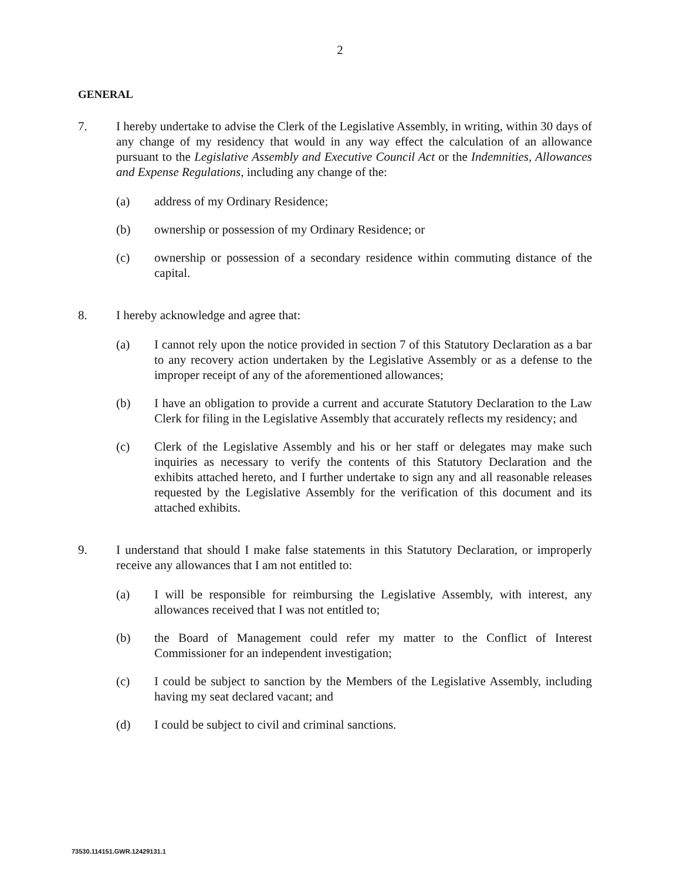2
GENERAL
7. I hereby undertake to advise the Clerk of the Legislative Assembly, in writing, within 30 days of any change of my residency that would in any way effect the calculation of an allowance pursuant to the Legislative Assembly and Executive Council Act or the Indemnities, Allowances and Expense Regulations, including any change of the:
(a) address of my Ordinary Residence;
(b) ownership or possession of my Ordinary Residence; or
(c) ownership or possession of a secondary residence within commuting distance of the capital.
8. I hereby acknowledge and agree that:
(a) I cannot rely upon the notice provided in section 7 of this Statutory Declaration as a bar to any recovery action undertaken by the Legislative Assembly or as a defense to the improper receipt of any of the aforementioned allowances;
(b) I have an obligation to provide a current and accurate Statutory Declaration to the Law Clerk for filing in the Legislative Assembly that accurately reflects my residency; and
(c) Clerk of the Legislative Assembly and his or her staff or delegates may make such inquiries as necessary to verify the contents of this Statutory Declaration and the exhibits attached hereto, and I further undertake to sign any and all reasonable releases requested by the Legislative Assembly for the verification of this document and its attached exhibits.
9. I understand that should I make false statements in this Statutory Declaration, or improperly receive any allowances that I am not entitled to:
(a) I will be responsible for reimbursing the Legislative Assembly, with interest, any allowances received that I was not entitled to;
(b) the Board of Management could refer my matter to the Conflict of Interest Commissioner for an independent investigation;
(c) I could be subject to sanction by the Members of the Legislative Assembly, including having my seat declared vacant; and
(d) I could be subject to civil and criminal sanctions.
73530.114151.GWR.12429131.1